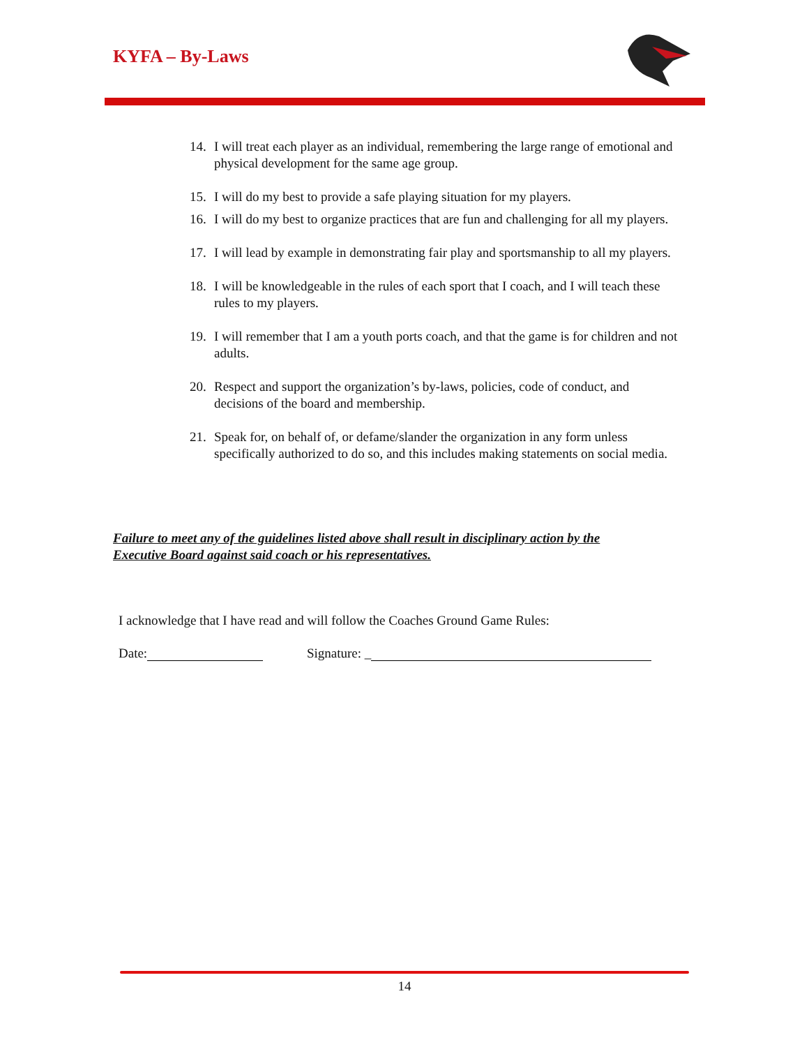KYFA – By-Laws
14. I will treat each player as an individual, remembering the large range of emotional and physical development for the same age group.
15. I will do my best to provide a safe playing situation for my players.
16. I will do my best to organize practices that are fun and challenging for all my players.
17. I will lead by example in demonstrating fair play and sportsmanship to all my players.
18. I will be knowledgeable in the rules of each sport that I coach, and I will teach these rules to my players.
19. I will remember that I am a youth ports coach, and that the game is for children and not adults.
20. Respect and support the organization’s by-laws, policies, code of conduct, and decisions of the board and membership.
21. Speak for, on behalf of, or defame/slander the organization in any form unless specifically authorized to do so, and this includes making statements on social media.
Failure to meet any of the guidelines listed above shall result in disciplinary action by the
Executive Board against said coach or his representatives.
I acknowledge that I have read and will follow the Coaches Ground Game Rules:
Date: Signature: _
14